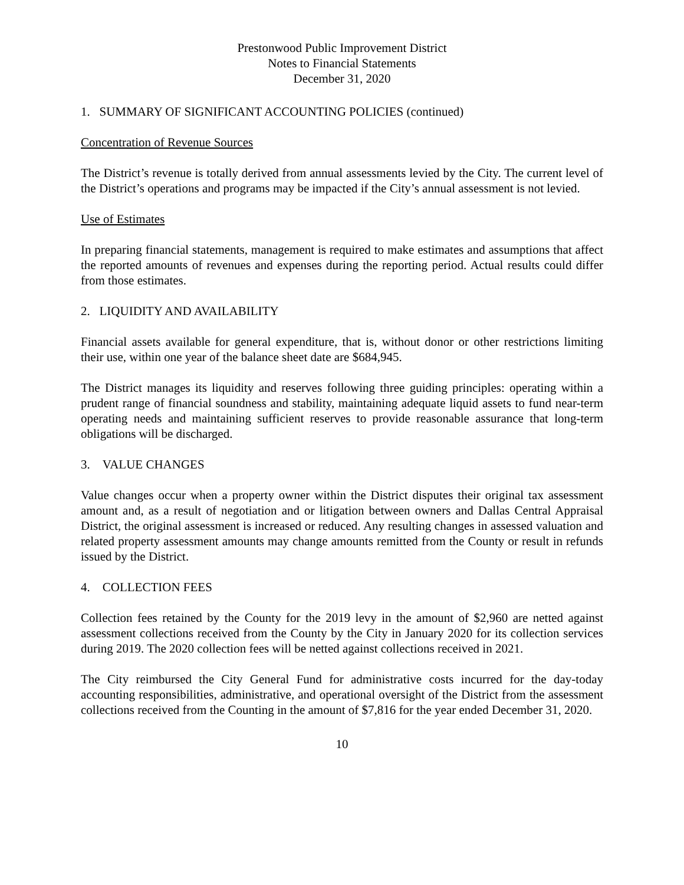Prestonwood Public Improvement District
Notes to Financial Statements
December 31, 2020
1. SUMMARY OF SIGNIFICANT ACCOUNTING POLICIES (continued)
Concentration of Revenue Sources
The District’s revenue is totally derived from annual assessments levied by the City. The current level of the District’s operations and programs may be impacted if the City’s annual assessment is not levied.
Use of Estimates
In preparing financial statements, management is required to make estimates and assumptions that affect the reported amounts of revenues and expenses during the reporting period. Actual results could differ from those estimates.
2. LIQUIDITY AND AVAILABILITY
Financial assets available for general expenditure, that is, without donor or other restrictions limiting their use, within one year of the balance sheet date are $684,945.
The District manages its liquidity and reserves following three guiding principles: operating within a prudent range of financial soundness and stability, maintaining adequate liquid assets to fund near-term operating needs and maintaining sufficient reserves to provide reasonable assurance that long-term obligations will be discharged.
3. VALUE CHANGES
Value changes occur when a property owner within the District disputes their original tax assessment amount and, as a result of negotiation and or litigation between owners and Dallas Central Appraisal District, the original assessment is increased or reduced. Any resulting changes in assessed valuation and related property assessment amounts may change amounts remitted from the County or result in refunds issued by the District.
4. COLLECTION FEES
Collection fees retained by the County for the 2019 levy in the amount of $2,960 are netted against assessment collections received from the County by the City in January 2020 for its collection services during 2019. The 2020 collection fees will be netted against collections received in 2021.
The City reimbursed the City General Fund for administrative costs incurred for the day-today accounting responsibilities, administrative, and operational oversight of the District from the assessment collections received from the Counting in the amount of $7,816 for the year ended December 31, 2020.
10